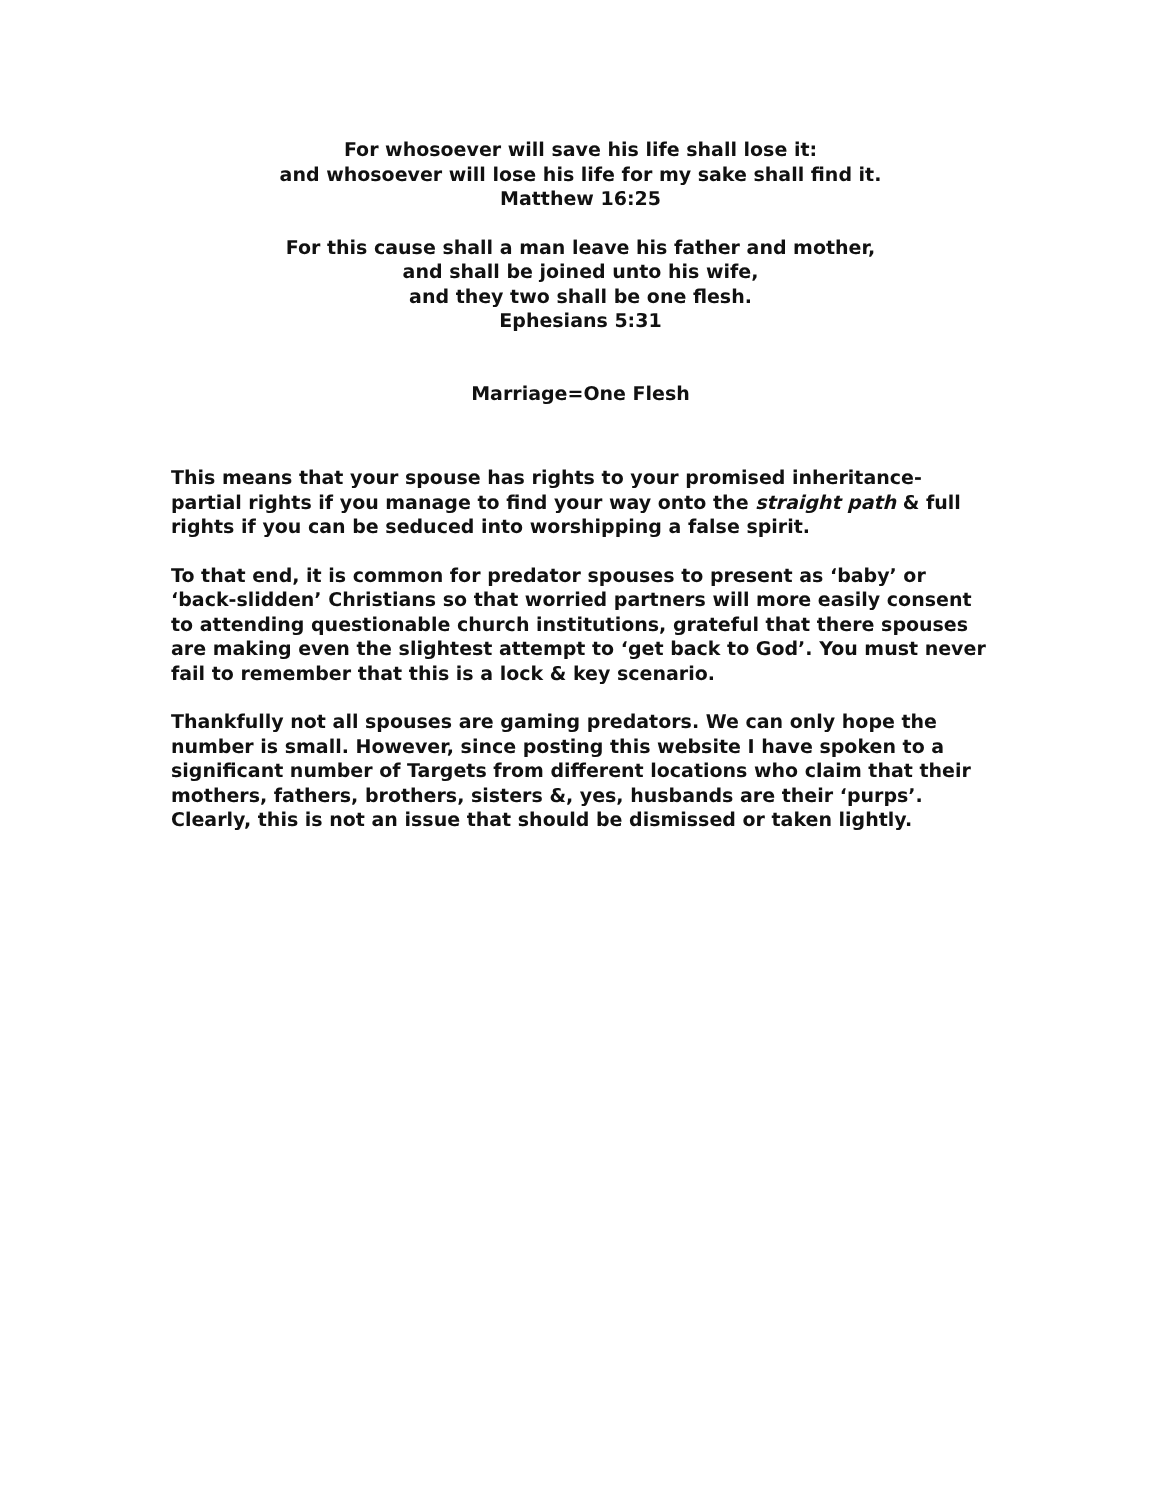For whosoever will save his life shall lose it:
and whosoever will lose his life for my sake shall find it.
Matthew 16:25
For this cause shall a man leave his father and mother,
and shall be joined unto his wife,
and they two shall be one flesh.
Ephesians 5:31
Marriage=One Flesh
This means that your spouse has rights to your promised inheritance-partial rights if you manage to find your way onto the straight path & full rights if you can be seduced into worshipping a false spirit.
To that end, it is common for predator spouses to present as ‘baby’ or ‘back-slidden’ Christians so that worried partners will more easily consent to attending questionable church institutions, grateful that there spouses are making even the slightest attempt to ‘get back to God’. You must never fail to remember that this is a lock & key scenario.
Thankfully not all spouses are gaming predators. We can only hope the number is small. However, since posting this website I have spoken to a significant number of Targets from different locations who claim that their mothers, fathers, brothers, sisters &, yes, husbands are their ‘purps’. Clearly, this is not an issue that should be dismissed or taken lightly.